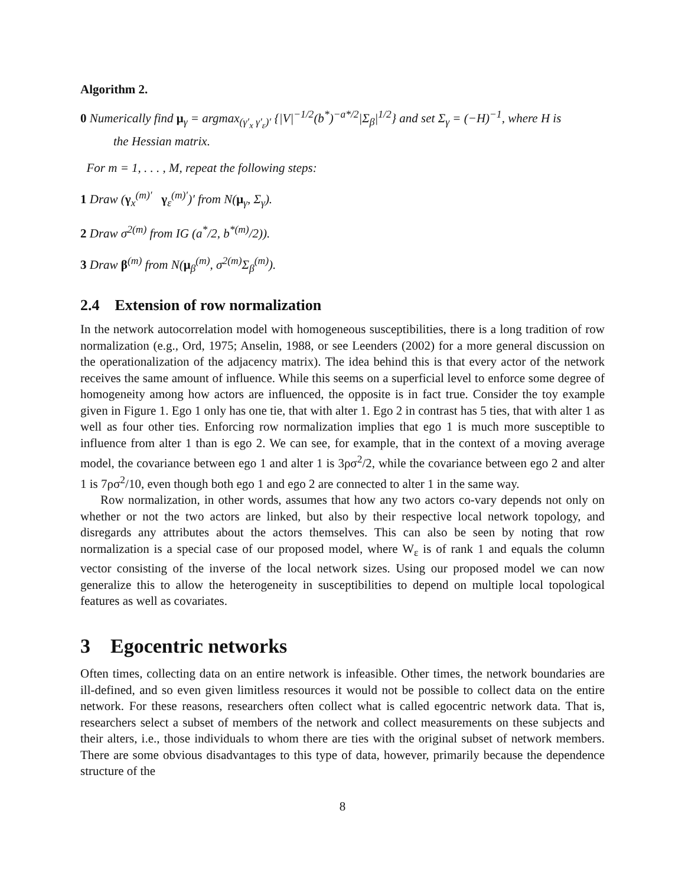Algorithm 2.
0 Numerically find μ<sub>γ</sub> = argmax<sub>(γ′<sub>x</sub> γ′<sub>ε</sub>)′</sub> {|V|<sup>−1/2</sup>(b<sup>*</sup>)<sup>−a*/2</sup>|Σ<sub>β</sub>|<sup>1/2</sup>} and set Σ<sub>γ</sub> = (−H)<sup>−1</sup>, where H is
the Hessian matrix.
For m = 1, . . . , M, repeat the following steps:
1 Draw (γ<sub>x</sub><sup>(m)′</sup> γ<sub>ε</sub><sup>(m)′</sup>)′ from N(μ<sub>γ</sub>, Σ<sub>γ</sub>).
2 Draw σ<sup>2(m)</sup> from IG (a<sup>*</sup>/2, b<sup>*(m)</sup>/2)).
3 Draw β<sup>(m)</sup> from N(μ<sub>β</sub><sup>(m)</sup>, σ<sup>2(m)</sup>Σ<sub>β</sub><sup>(m)</sup>).
2.4 Extension of row normalization
In the network autocorrelation model with homogeneous susceptibilities, there is a long tradition of row normalization (e.g., Ord, 1975; Anselin, 1988, or see Leenders (2002) for a more general discussion on the operationalization of the adjacency matrix). The idea behind this is that every actor of the network receives the same amount of influence. While this seems on a superficial level to enforce some degree of homogeneity among how actors are influenced, the opposite is in fact true. Consider the toy example given in Figure 1. Ego 1 only has one tie, that with alter 1. Ego 2 in contrast has 5 ties, that with alter 1 as well as four other ties. Enforcing row normalization implies that ego 1 is much more susceptible to influence from alter 1 than is ego 2. We can see, for example, that in the context of a moving average model, the covariance between ego 1 and alter 1 is 3ρσ<sup>2</sup>/2, while the covariance between ego 2 and alter 1 is 7ρσ<sup>2</sup>/10, even though both ego 1 and ego 2 are connected to alter 1 in the same way.
Row normalization, in other words, assumes that how any two actors co-vary depends not only on whether or not the two actors are linked, but also by their respective local network topology, and disregards any attributes about the actors themselves. This can also be seen by noting that row normalization is a special case of our proposed model, where W<sub>ε</sub> is of rank 1 and equals the column vector consisting of the inverse of the local network sizes. Using our proposed model we can now generalize this to allow the heterogeneity in susceptibilities to depend on multiple local topological features as well as covariates.
3 Egocentric networks
Often times, collecting data on an entire network is infeasible. Other times, the network boundaries are ill-defined, and so even given limitless resources it would not be possible to collect data on the entire network. For these reasons, researchers often collect what is called egocentric network data. That is, researchers select a subset of members of the network and collect measurements on these subjects and their alters, i.e., those individuals to whom there are ties with the original subset of network members. There are some obvious disadvantages to this type of data, however, primarily because the dependence structure of the
8